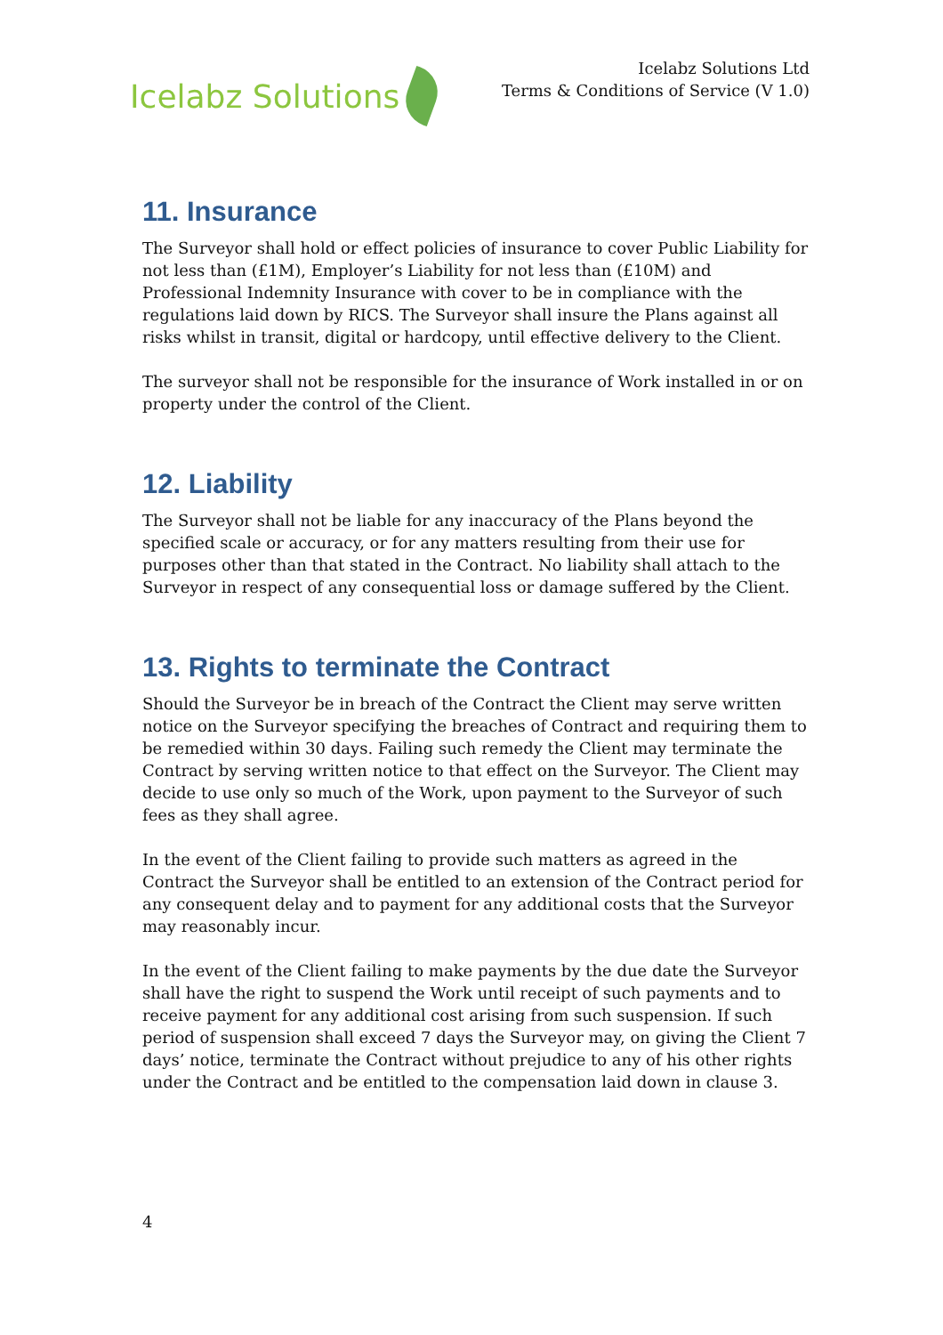Icelabz Solutions
Icelabz Solutions Ltd
Terms & Conditions of Service (V 1.0)
11. Insurance
The Surveyor shall hold or effect policies of insurance to cover Public Liability for not less than (£1M), Employer’s Liability for not less than (£10M) and Professional Indemnity Insurance with cover to be in compliance with the regulations laid down by RICS. The Surveyor shall insure the Plans against all risks whilst in transit, digital or hardcopy, until effective delivery to the Client.
The surveyor shall not be responsible for the insurance of Work installed in or on property under the control of the Client.
12. Liability
The Surveyor shall not be liable for any inaccuracy of the Plans beyond the specified scale or accuracy, or for any matters resulting from their use for purposes other than that stated in the Contract. No liability shall attach to the Surveyor in respect of any consequential loss or damage suffered by the Client.
13. Rights to terminate the Contract
Should the Surveyor be in breach of the Contract the Client may serve written notice on the Surveyor specifying the breaches of Contract and requiring them to be remedied within 30 days. Failing such remedy the Client may terminate the Contract by serving written notice to that effect on the Surveyor. The Client may decide to use only so much of the Work, upon payment to the Surveyor of such fees as they shall agree.
In the event of the Client failing to provide such matters as agreed in the Contract the Surveyor shall be entitled to an extension of the Contract period for any consequent delay and to payment for any additional costs that the Surveyor may reasonably incur.
In the event of the Client failing to make payments by the due date the Surveyor shall have the right to suspend the Work until receipt of such payments and to receive payment for any additional cost arising from such suspension. If such period of suspension shall exceed 7 days the Surveyor may, on giving the Client 7 days’ notice, terminate the Contract without prejudice to any of his other rights under the Contract and be entitled to the compensation laid down in clause 3.
4